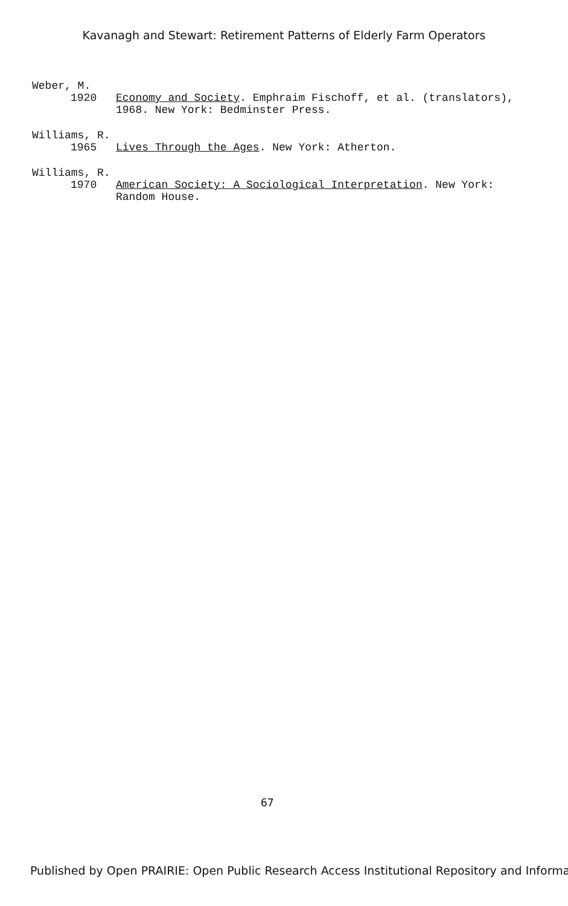Kavanagh and Stewart: Retirement Patterns of Elderly Farm Operators
Weber, M.
1920 Economy and Society. Emphraim Fischoff, et al. (translators), 1968. New York: Bedminster Press.
Williams, R.
1965 Lives Through the Ages. New York: Atherton.
Williams, R.
1970 American Society: A Sociological Interpretation. New York: Random House.
67
Published by Open PRAIRIE: Open Public Research Access Institutional Repository and Informa